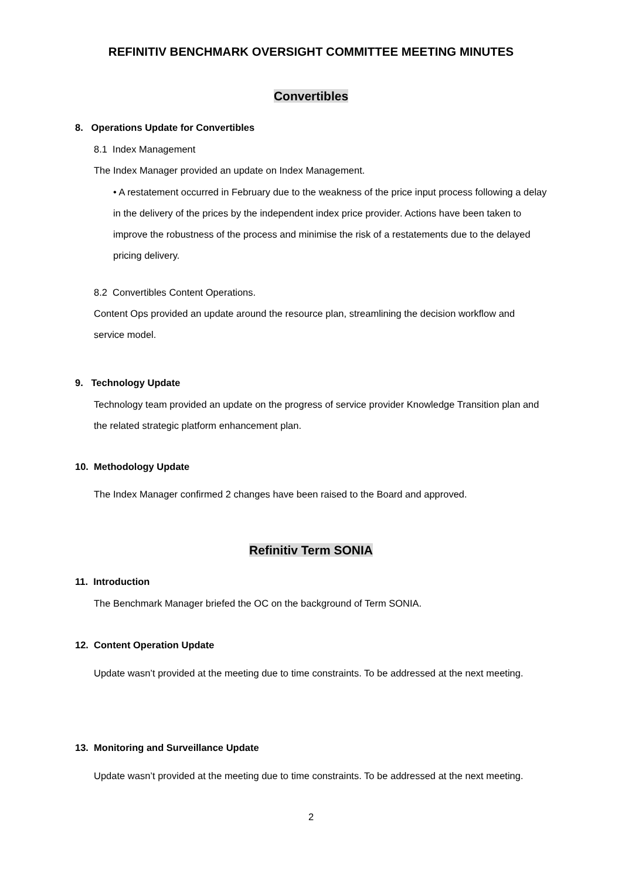REFINITIV BENCHMARK OVERSIGHT COMMITTEE MEETING MINUTES
Convertibles
8. Operations Update for Convertibles
8.1 Index Management
The Index Manager provided an update on Index Management.
• A restatement occurred in February due to the weakness of the price input process following a delay in the delivery of the prices by the independent index price provider. Actions have been taken to improve the robustness of the process and minimise the risk of a restatements due to the delayed pricing delivery.
8.2 Convertibles Content Operations.
Content Ops provided an update around the resource plan, streamlining the decision workflow and service model.
9. Technology Update
Technology team provided an update on the progress of service provider Knowledge Transition plan and the related strategic platform enhancement plan.
10. Methodology Update
The Index Manager confirmed 2 changes have been raised to the Board and approved.
Refinitiv Term SONIA
11. Introduction
The Benchmark Manager briefed the OC on the background of Term SONIA.
12. Content Operation Update
Update wasn’t provided at the meeting due to time constraints. To be addressed at the next meeting.
13. Monitoring and Surveillance Update
Update wasn’t provided at the meeting due to time constraints. To be addressed at the next meeting.
2